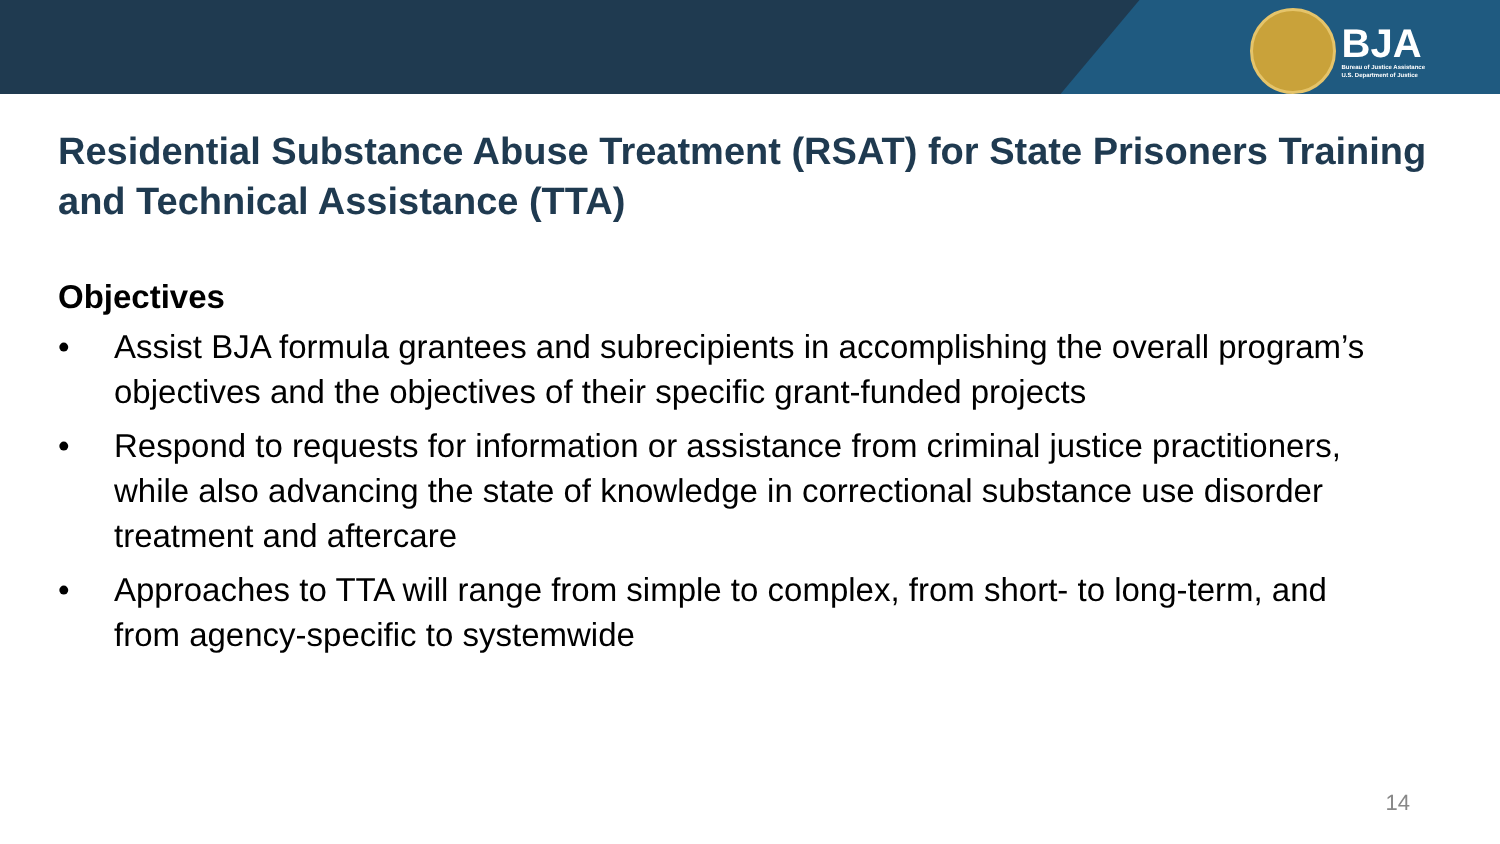BJA
Bureau of Justice Assistance
U.S. Department of Justice
Residential Substance Abuse Treatment (RSAT) for State Prisoners Training and Technical Assistance (TTA)
Objectives
• Assist BJA formula grantees and subrecipients in accomplishing the overall program’s objectives and the objectives of their specific grant-funded projects
• Respond to requests for information or assistance from criminal justice practitioners, while also advancing the state of knowledge in correctional substance use disorder treatment and aftercare
• Approaches to TTA will range from simple to complex, from short- to long-term, and from agency-specific to systemwide
14